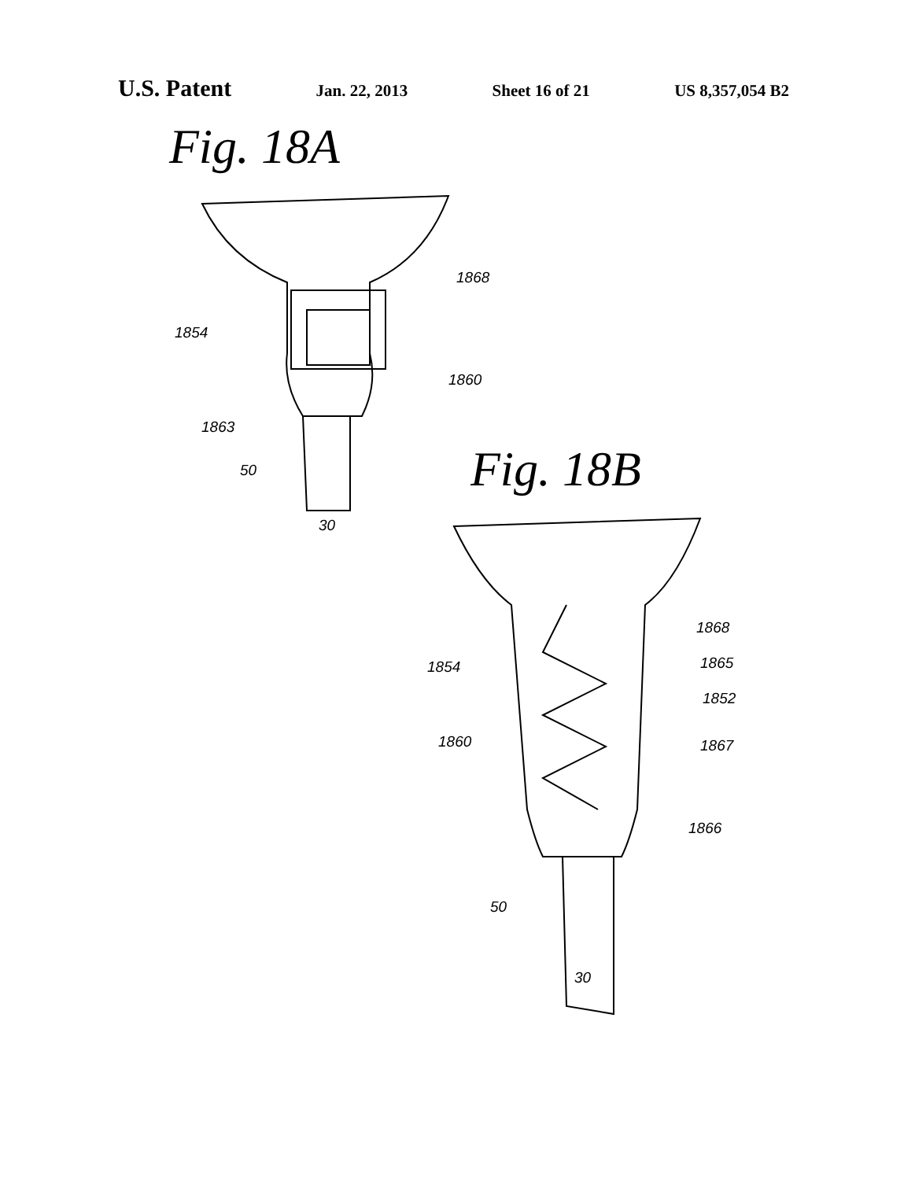U.S. Patent Jan. 22, 2013 Sheet 16 of 21 US 8,357,054 B2
Fig. 18A
Fig. 18B
1868
1854
1860
1863
50
30
1868
1854
1865
1852
1860
1867
1866
50
30